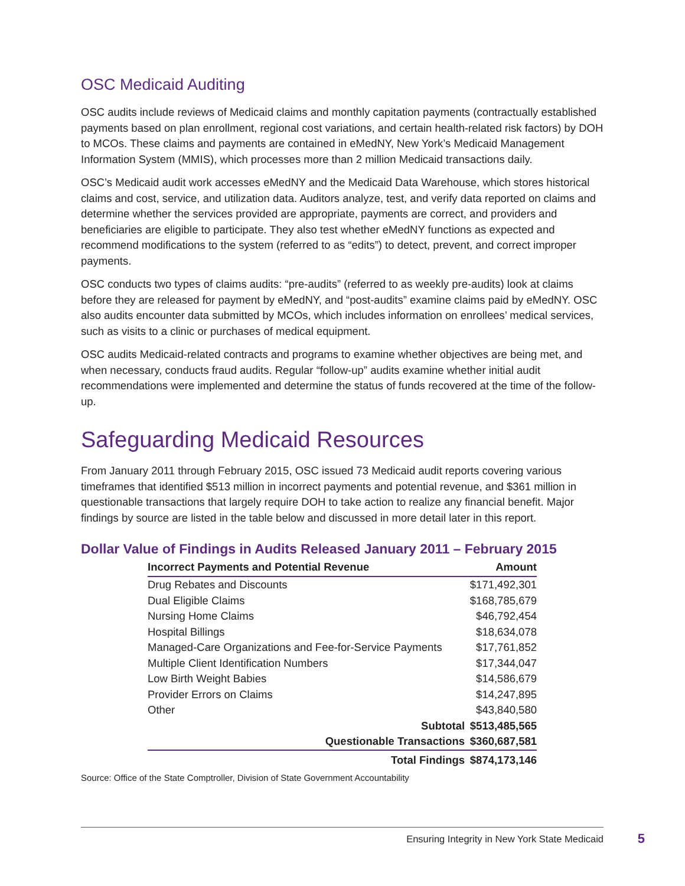OSC Medicaid Auditing
OSC audits include reviews of Medicaid claims and monthly capitation payments (contractually established payments based on plan enrollment, regional cost variations, and certain health-related risk factors) by DOH to MCOs. These claims and payments are contained in eMedNY, New York’s Medicaid Management Information System (MMIS), which processes more than 2 million Medicaid transactions daily.
OSC’s Medicaid audit work accesses eMedNY and the Medicaid Data Warehouse, which stores historical claims and cost, service, and utilization data. Auditors analyze, test, and verify data reported on claims and determine whether the services provided are appropriate, payments are correct, and providers and beneficiaries are eligible to participate. They also test whether eMedNY functions as expected and recommend modifications to the system (referred to as “edits”) to detect, prevent, and correct improper payments.
OSC conducts two types of claims audits: “pre-audits” (referred to as weekly pre-audits) look at claims before they are released for payment by eMedNY, and “post-audits” examine claims paid by eMedNY. OSC also audits encounter data submitted by MCOs, which includes information on enrollees’ medical services, such as visits to a clinic or purchases of medical equipment.
OSC audits Medicaid-related contracts and programs to examine whether objectives are being met, and when necessary, conducts fraud audits. Regular “follow-up” audits examine whether initial audit recommendations were implemented and determine the status of funds recovered at the time of the follow-up.
Safeguarding Medicaid Resources
From January 2011 through February 2015, OSC issued 73 Medicaid audit reports covering various timeframes that identified $513 million in incorrect payments and potential revenue, and $361 million in questionable transactions that largely require DOH to take action to realize any financial benefit. Major findings by source are listed in the table below and discussed in more detail later in this report.
Dollar Value of Findings in Audits Released January 2011 – February 2015
| Incorrect Payments and Potential Revenue | Amount |
| --- | --- |
| Drug Rebates and Discounts | $171,492,301 |
| Dual Eligible Claims | $168,785,679 |
| Nursing Home Claims | $46,792,454 |
| Hospital Billings | $18,634,078 |
| Managed-Care Organizations and Fee-for-Service Payments | $17,761,852 |
| Multiple Client Identification Numbers | $17,344,047 |
| Low Birth Weight Babies | $14,586,679 |
| Provider Errors on Claims | $14,247,895 |
| Other | $43,840,580 |
| Subtotal | $513,485,565 |
| Questionable Transactions | $360,687,581 |
| Total Findings | $874,173,146 |
Source: Office of the State Comptroller, Division of State Government Accountability
Ensuring Integrity in New York State Medicaid 5